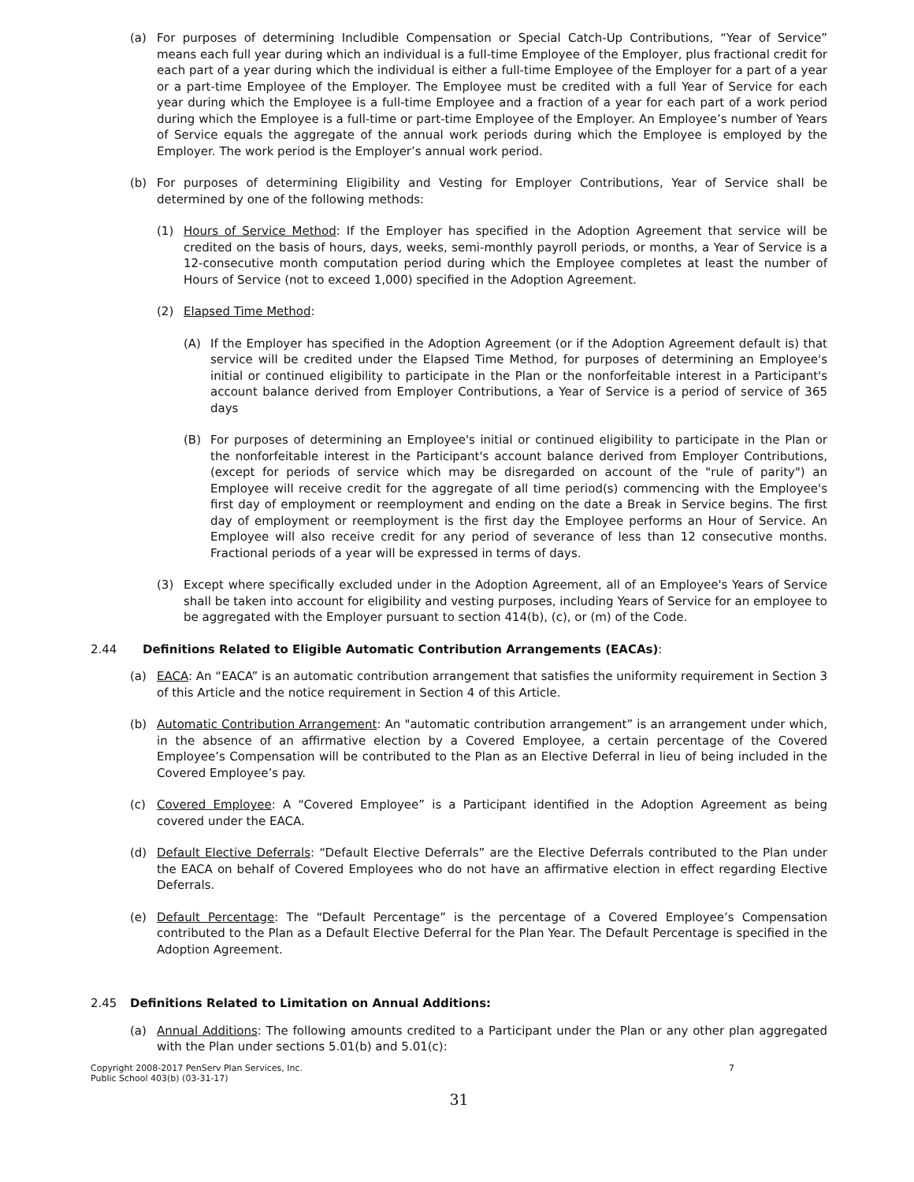(a) For purposes of determining Includible Compensation or Special Catch-Up Contributions, “Year of Service” means each full year during which an individual is a full-time Employee of the Employer, plus fractional credit for each part of a year during which the individual is either a full-time Employee of the Employer for a part of a year or a part-time Employee of the Employer. The Employee must be credited with a full Year of Service for each year during which the Employee is a full-time Employee and a fraction of a year for each part of a work period during which the Employee is a full-time or part-time Employee of the Employer. An Employee’s number of Years of Service equals the aggregate of the annual work periods during which the Employee is employed by the Employer. The work period is the Employer’s annual work period.
(b) For purposes of determining Eligibility and Vesting for Employer Contributions, Year of Service shall be determined by one of the following methods:
(1) Hours of Service Method: If the Employer has specified in the Adoption Agreement that service will be credited on the basis of hours, days, weeks, semi-monthly payroll periods, or months, a Year of Service is a 12-consecutive month computation period during which the Employee completes at least the number of Hours of Service (not to exceed 1,000) specified in the Adoption Agreement.
(2) Elapsed Time Method:
(A) If the Employer has specified in the Adoption Agreement (or if the Adoption Agreement default is) that service will be credited under the Elapsed Time Method, for purposes of determining an Employee's initial or continued eligibility to participate in the Plan or the nonforfeitable interest in a Participant's account balance derived from Employer Contributions, a Year of Service is a period of service of 365 days
(B) For purposes of determining an Employee's initial or continued eligibility to participate in the Plan or the nonforfeitable interest in the Participant's account balance derived from Employer Contributions, (except for periods of service which may be disregarded on account of the "rule of parity") an Employee will receive credit for the aggregate of all time period(s) commencing with the Employee's first day of employment or reemployment and ending on the date a Break in Service begins. The first day of employment or reemployment is the first day the Employee performs an Hour of Service. An Employee will also receive credit for any period of severance of less than 12 consecutive months. Fractional periods of a year will be expressed in terms of days.
(3) Except where specifically excluded under in the Adoption Agreement, all of an Employee's Years of Service shall be taken into account for eligibility and vesting purposes, including Years of Service for an employee to be aggregated with the Employer pursuant to section 414(b), (c), or (m) of the Code.
2.44 Definitions Related to Eligible Automatic Contribution Arrangements (EACAs):
(a) EACA: An “EACA” is an automatic contribution arrangement that satisfies the uniformity requirement in Section 3 of this Article and the notice requirement in Section 4 of this Article.
(b) Automatic Contribution Arrangement: An "automatic contribution arrangement” is an arrangement under which, in the absence of an affirmative election by a Covered Employee, a certain percentage of the Covered Employee’s Compensation will be contributed to the Plan as an Elective Deferral in lieu of being included in the Covered Employee’s pay.
(c) Covered Employee: A “Covered Employee” is a Participant identified in the Adoption Agreement as being covered under the EACA.
(d) Default Elective Deferrals: “Default Elective Deferrals” are the Elective Deferrals contributed to the Plan under the EACA on behalf of Covered Employees who do not have an affirmative election in effect regarding Elective Deferrals.
(e) Default Percentage: The “Default Percentage” is the percentage of a Covered Employee’s Compensation contributed to the Plan as a Default Elective Deferral for the Plan Year. The Default Percentage is specified in the Adoption Agreement.
2.45 Definitions Related to Limitation on Annual Additions:
(a) Annual Additions: The following amounts credited to a Participant under the Plan or any other plan aggregated with the Plan under sections 5.01(b) and 5.01(c):
Copyright 2008-2017 PenServ Plan Services, Inc.
Public School 403(b) (03-31-17) 7
31